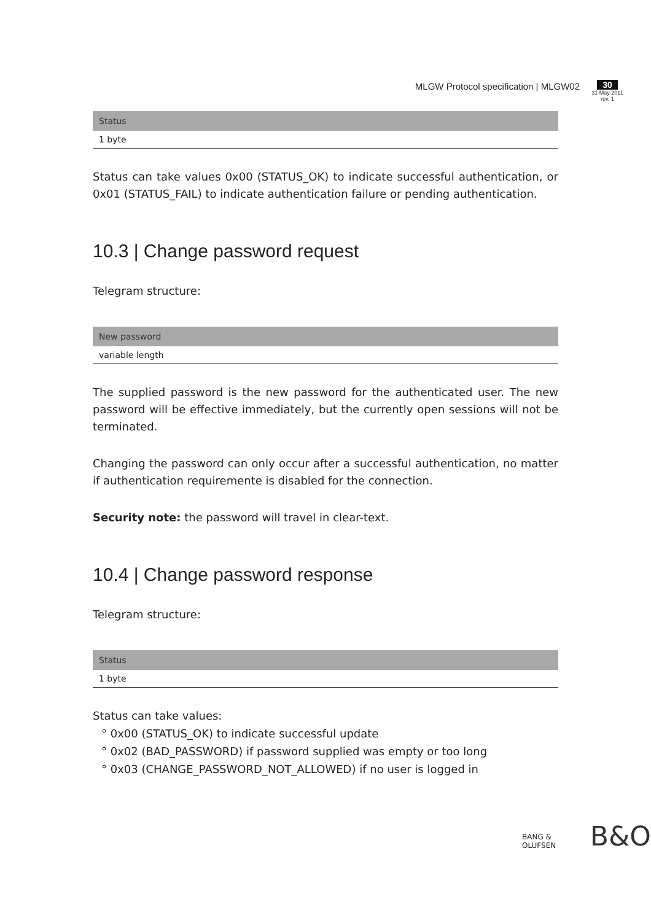MLGW Protocol specification | MLGW02
30
31 May 2011
rev. 1
| Status |
| --- |
| 1 byte |
Status can take values 0x00 (STATUS_OK) to indicate successful authentication, or 0x01 (STATUS_FAIL) to indicate authentication failure or pending authentication.
10.3 | Change password request
Telegram structure:
| New password |
| --- |
| variable length |
The supplied password is the new password for the authenticated user. The new password will be effective immediately, but the currently open sessions will not be terminated.
Changing the password can only occur after a successful authentication, no matter if authentication requiremente is disabled for the connection.
Security note: the password will travel in clear-text.
10.4 | Change password response
Telegram structure:
| Status |
| --- |
| 1 byte |
Status can take values:
° 0x00 (STATUS_OK) to indicate successful update
° 0x02 (BAD_PASSWORD) if password supplied was empty or too long
° 0x03 (CHANGE_PASSWORD_NOT_ALLOWED) if no user is logged in
BANG & OLUFSEN B&O